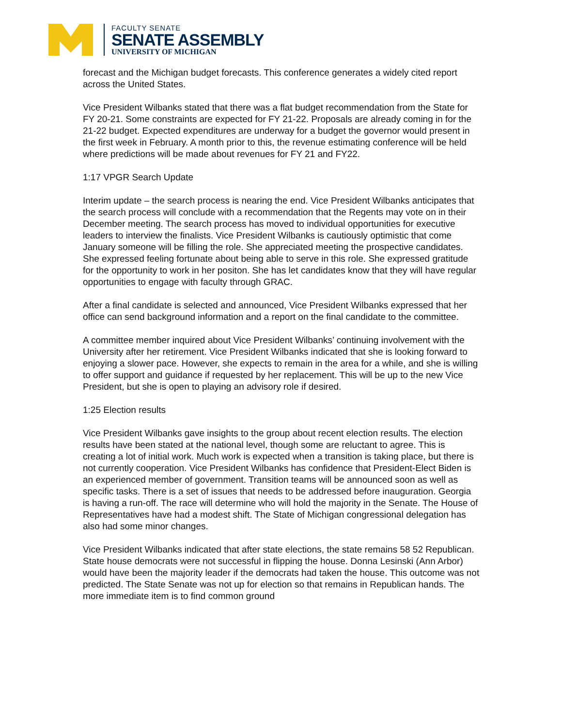FACULTY SENATE
SENATE ASSEMBLY
UNIVERSITY OF MICHIGAN
forecast and the Michigan budget forecasts. This conference generates a widely cited report across the United States.
Vice President Wilbanks stated that there was a flat budget recommendation from the State for FY 20-21. Some constraints are expected for FY 21-22. Proposals are already coming in for the 21-22 budget. Expected expenditures are underway for a budget the governor would present in the first week in February. A month prior to this, the revenue estimating conference will be held where predictions will be made about revenues for FY 21 and FY22.
1:17 VPGR Search Update
Interim update – the search process is nearing the end. Vice President Wilbanks anticipates that the search process will conclude with a recommendation that the Regents may vote on in their December meeting. The search process has moved to individual opportunities for executive leaders to interview the finalists. Vice President Wilbanks is cautiously optimistic that come January someone will be filling the role. She appreciated meeting the prospective candidates. She expressed feeling fortunate about being able to serve in this role. She expressed gratitude for the opportunity to work in her positon. She has let candidates know that they will have regular opportunities to engage with faculty through GRAC.
After a final candidate is selected and announced, Vice President Wilbanks expressed that her office can send background information and a report on the final candidate to the committee.
A committee member inquired about Vice President Wilbanks’ continuing involvement with the University after her retirement. Vice President Wilbanks indicated that she is looking forward to enjoying a slower pace. However, she expects to remain in the area for a while, and she is willing to offer support and guidance if requested by her replacement. This will be up to the new Vice President, but she is open to playing an advisory role if desired.
1:25 Election results
Vice President Wilbanks gave insights to the group about recent election results. The election results have been stated at the national level, though some are reluctant to agree. This is creating a lot of initial work. Much work is expected when a transition is taking place, but there is not currently cooperation. Vice President Wilbanks has confidence that President-Elect Biden is an experienced member of government. Transition teams will be announced soon as well as specific tasks. There is a set of issues that needs to be addressed before inauguration. Georgia is having a run-off. The race will determine who will hold the majority in the Senate. The House of Representatives have had a modest shift. The State of Michigan congressional delegation has also had some minor changes.
Vice President Wilbanks indicated that after state elections, the state remains 58 52 Republican. State house democrats were not successful in flipping the house. Donna Lesinski (Ann Arbor) would have been the majority leader if the democrats had taken the house. This outcome was not predicted. The State Senate was not up for election so that remains in Republican hands. The more immediate item is to find common ground